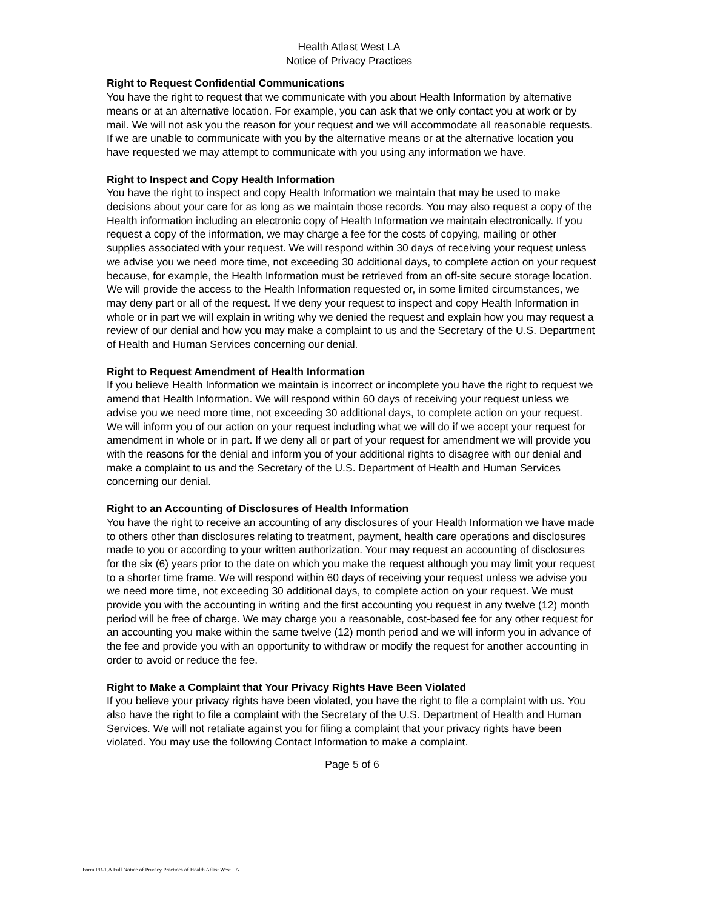Health Atlast West LA
Notice of Privacy Practices
Right to Request Confidential Communications
You have the right to request that we communicate with you about Health Information by alternative means or at an alternative location. For example, you can ask that we only contact you at work or by mail. We will not ask you the reason for your request and we will accommodate all reasonable requests. If we are unable to communicate with you by the alternative means or at the alternative location you have requested we may attempt to communicate with you using any information we have.
Right to Inspect and Copy Health Information
You have the right to inspect and copy Health Information we maintain that may be used to make decisions about your care for as long as we maintain those records. You may also request a copy of the Health information including an electronic copy of Health Information we maintain electronically. If you request a copy of the information, we may charge a fee for the costs of copying, mailing or other supplies associated with your request. We will respond within 30 days of receiving your request unless we advise you we need more time, not exceeding 30 additional days, to complete action on your request because, for example, the Health Information must be retrieved from an off-site secure storage location. We will provide the access to the Health Information requested or, in some limited circumstances, we may deny part or all of the request. If we deny your request to inspect and copy Health Information in whole or in part we will explain in writing why we denied the request and explain how you may request a review of our denial and how you may make a complaint to us and the Secretary of the U.S. Department of Health and Human Services concerning our denial.
Right to Request Amendment of Health Information
If you believe Health Information we maintain is incorrect or incomplete you have the right to request we amend that Health Information. We will respond within 60 days of receiving your request unless we advise you we need more time, not exceeding 30 additional days, to complete action on your request. We will inform you of our action on your request including what we will do if we accept your request for amendment in whole or in part. If we deny all or part of your request for amendment we will provide you with the reasons for the denial and inform you of your additional rights to disagree with our denial and make a complaint to us and the Secretary of the U.S. Department of Health and Human Services concerning our denial.
Right to an Accounting of Disclosures of Health Information
You have the right to receive an accounting of any disclosures of your Health Information we have made to others other than disclosures relating to treatment, payment, health care operations and disclosures made to you or according to your written authorization. Your may request an accounting of disclosures for the six (6) years prior to the date on which you make the request although you may limit your request to a shorter time frame. We will respond within 60 days of receiving your request unless we advise you we need more time, not exceeding 30 additional days, to complete action on your request. We must provide you with the accounting in writing and the first accounting you request in any twelve (12) month period will be free of charge. We may charge you a reasonable, cost-based fee for any other request for an accounting you make within the same twelve (12) month period and we will inform you in advance of the fee and provide you with an opportunity to withdraw or modify the request for another accounting in order to avoid or reduce the fee.
Right to Make a Complaint that Your Privacy Rights Have Been Violated
If you believe your privacy rights have been violated, you have the right to file a complaint with us. You also have the right to file a complaint with the Secretary of the U.S. Department of Health and Human Services. We will not retaliate against you for filing a complaint that your privacy rights have been violated. You may use the following Contact Information to make a complaint.
Page 5 of 6
Form PR-1.A Full Notice of Privacy Practices of Health Atlast West LA